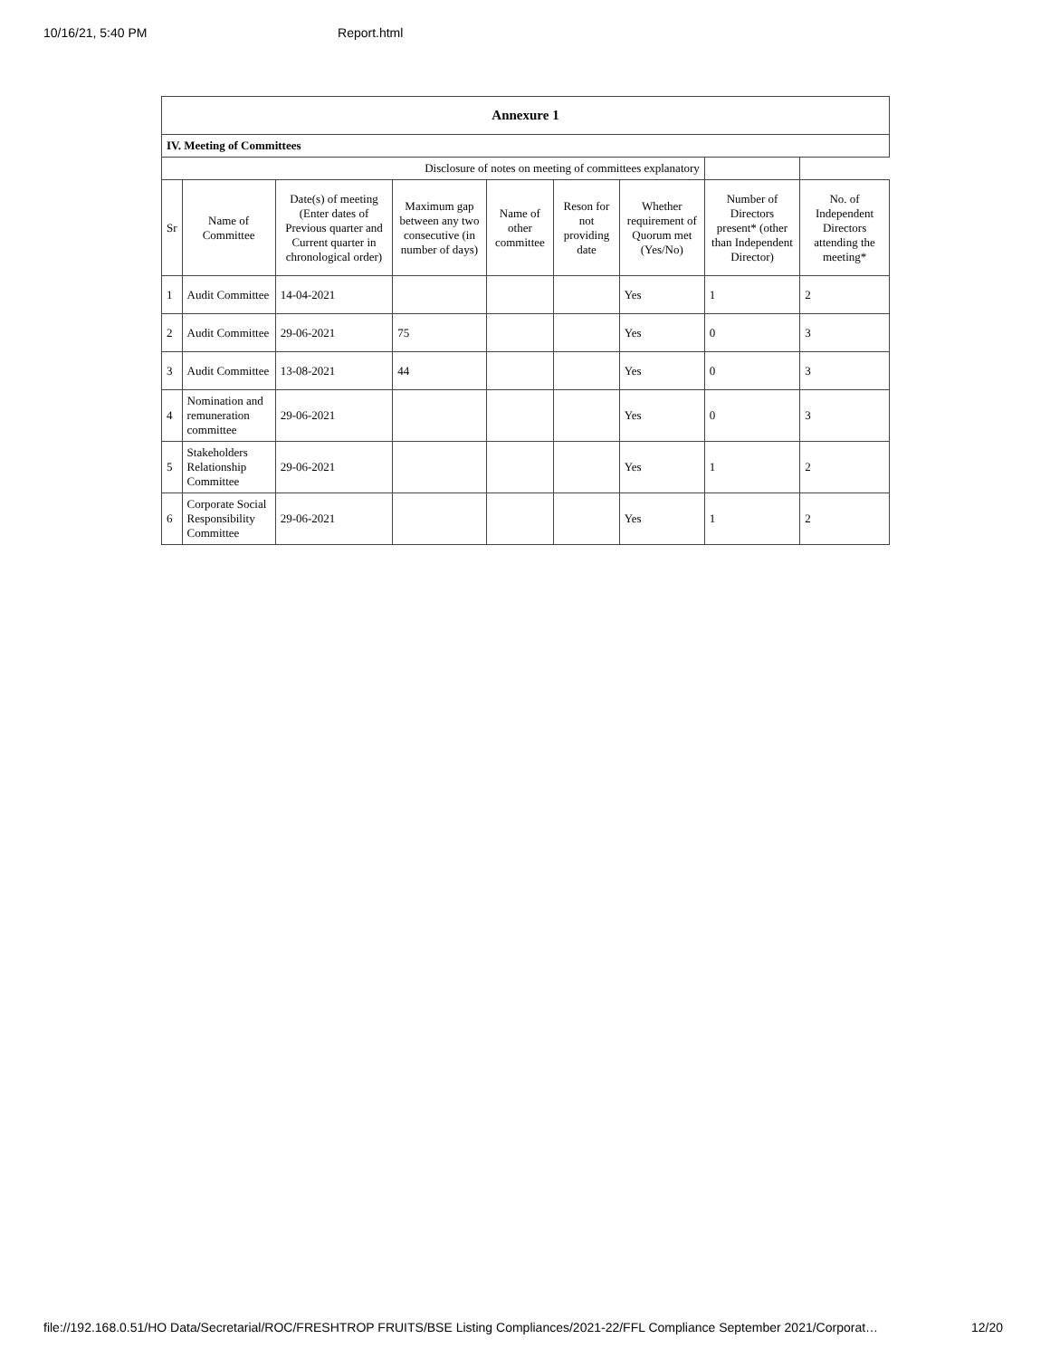10/16/21, 5:40 PM Report.html
| Annexure 1 | | | | | | | | |
| IV. Meeting of Committees | | | | | | | | |
| Disclosure of notes on meeting of committees explanatory | | | | | | | | |
| Sr | Name of Committee | Date(s) of meeting (Enter dates of Previous quarter and Current quarter in chronological order) | Maximum gap between any two consecutive (in number of days) | Name of other committee | Reson for not providing date | Whether requirement of Quorum met (Yes/No) | Number of Directors present* (other than Independent Director) | No. of Independent Directors attending the meeting* |
| 1 | Audit Committee | 14-04-2021 | | | | Yes | 1 | 2 |
| 2 | Audit Committee | 29-06-2021 | 75 | | | Yes | 0 | 3 |
| 3 | Audit Committee | 13-08-2021 | 44 | | | Yes | 0 | 3 |
| 4 | Nomination and remuneration committee | 29-06-2021 | | | | Yes | 0 | 3 |
| 5 | Stakeholders Relationship Committee | 29-06-2021 | | | | Yes | 1 | 2 |
| 6 | Corporate Social Responsibility Committee | 29-06-2021 | | | | Yes | 1 | 2 |
file://192.168.0.51/HO Data/Secretarial/ROC/FRESHTROP FRUITS/BSE Listing Compliances/2021-22/FFL Compliance September 2021/Corporat… 12/20